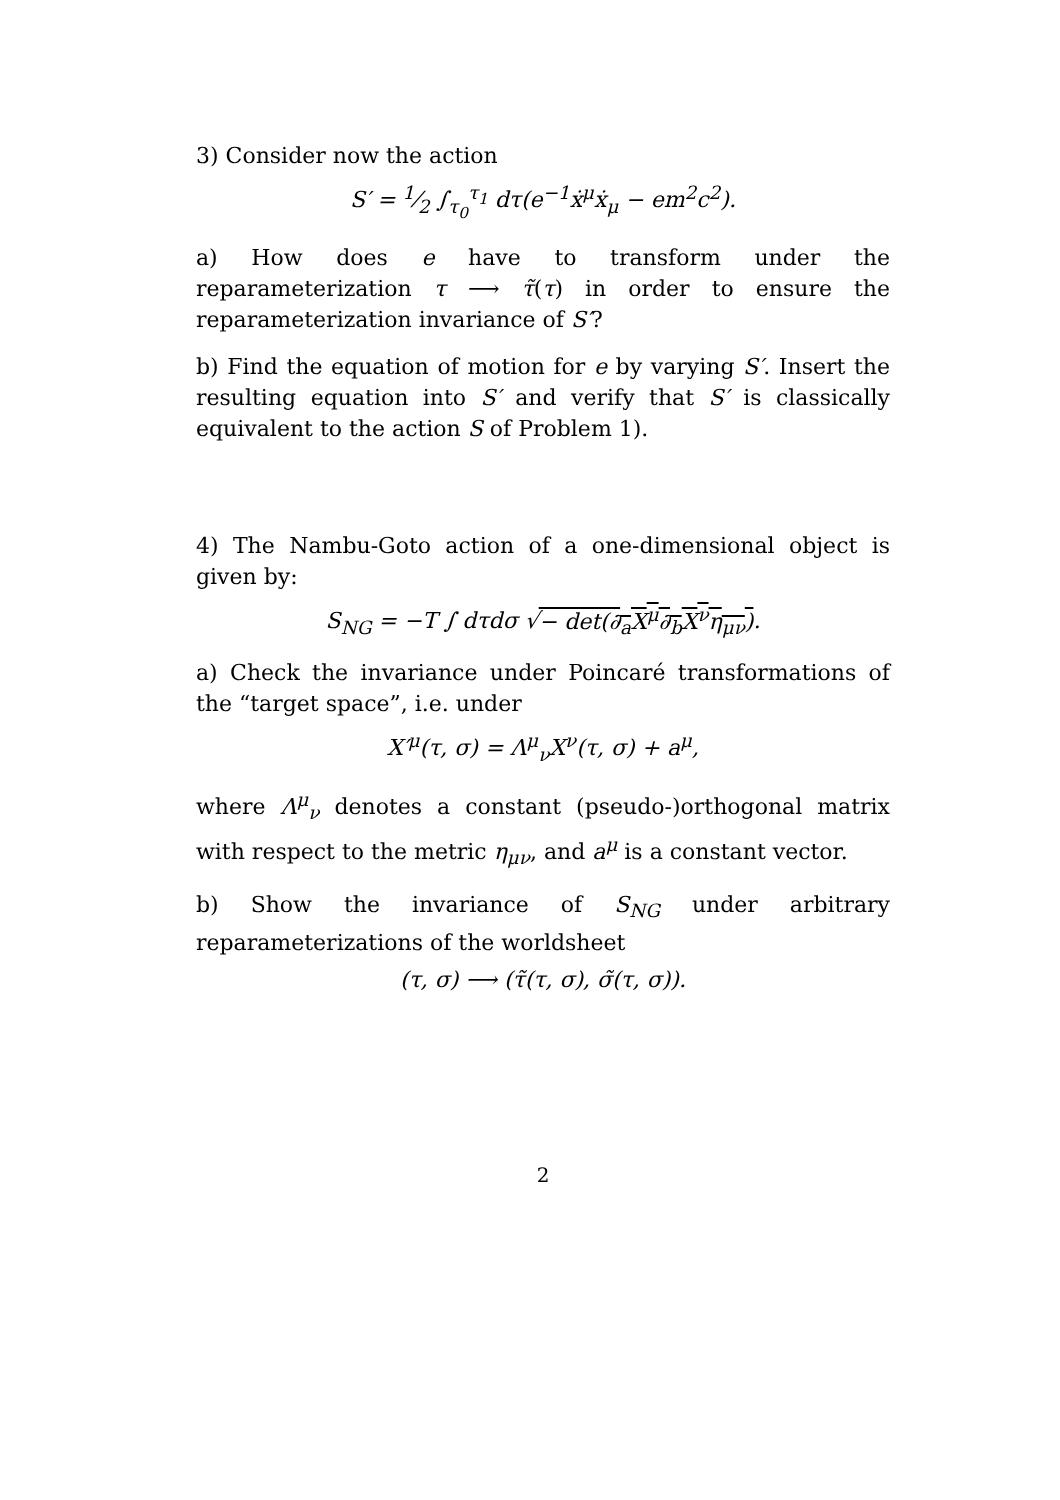3) Consider now the action
S′ = 1⁄2 ∫<sub>τ<sub>0</sub></sub><sup>τ<sub>1</sub></sup> dτ(e<sup>−1</sup>ẋ<sup>μ</sup>ẋ<sub>μ</sub> − em<sup>2</sup>c<sup>2</sup>).
a) How does e have to transform under the reparameterization τ ⟶ τ̃(τ) in order to ensure the reparameterization invariance of S′?
b) Find the equation of motion for e by varying S′. Insert the resulting equation into S′ and verify that S′ is classically equivalent to the action S of Problem 1).
4) The Nambu-Goto action of a one-dimensional object is given by:
S<sub>NG</sub> = −T ∫ dτdσ √− det(∂<sub>a</sub>X<sup>μ</sup>∂<sub>b</sub>X<sup>ν</sup>η<sub>μν</sub>).
a) Check the invariance under Poincaré transformations of the “target space”, i.e. under
X′<sup>μ</sup>(τ, σ) = Λ<sup>μ</sup><sub>ν</sub>X<sup>ν</sup>(τ, σ) + a<sup>μ</sup>,
where Λ<sup>μ</sup><sub>ν</sub> denotes a constant (pseudo-)orthogonal matrix with respect to the metric η<sub>μν</sub>, and a<sup>μ</sup> is a constant vector.
b) Show the invariance of S<sub>NG</sub> under arbitrary reparameterizations of the worldsheet
(τ, σ) ⟶ (τ̃(τ, σ), σ̃(τ, σ)).
2